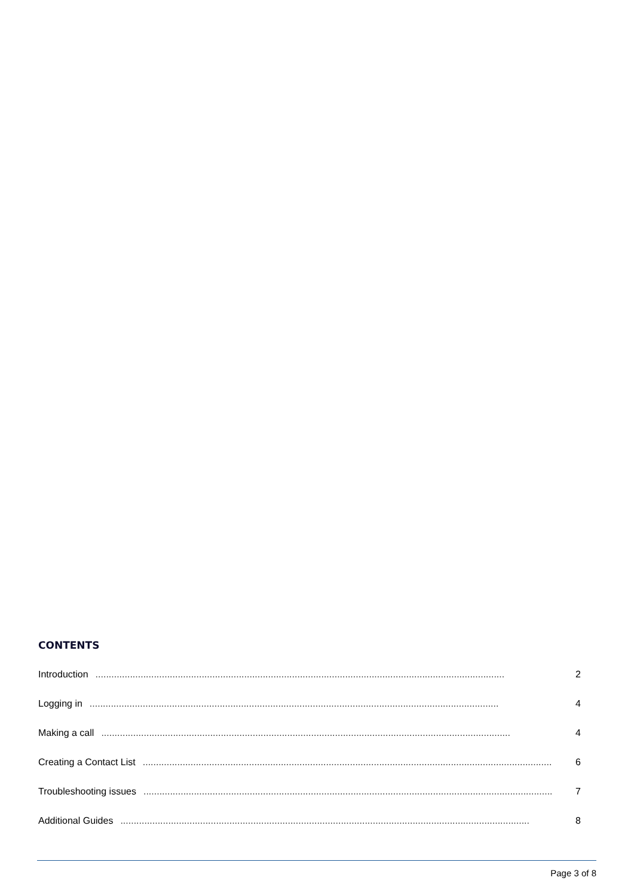CONTENTS
Introduction.......................................................................................................................................................... 2
Logging in.......................................................................................................................................................... 4
Making a call.......................................................................................................................................................... 4
Creating a Contact List.......................................................................................................................................................... 6
Troubleshooting issues.......................................................................................................................................................... 7
Additional Guides.......................................................................................................................................................... 8
Page 3 of 8